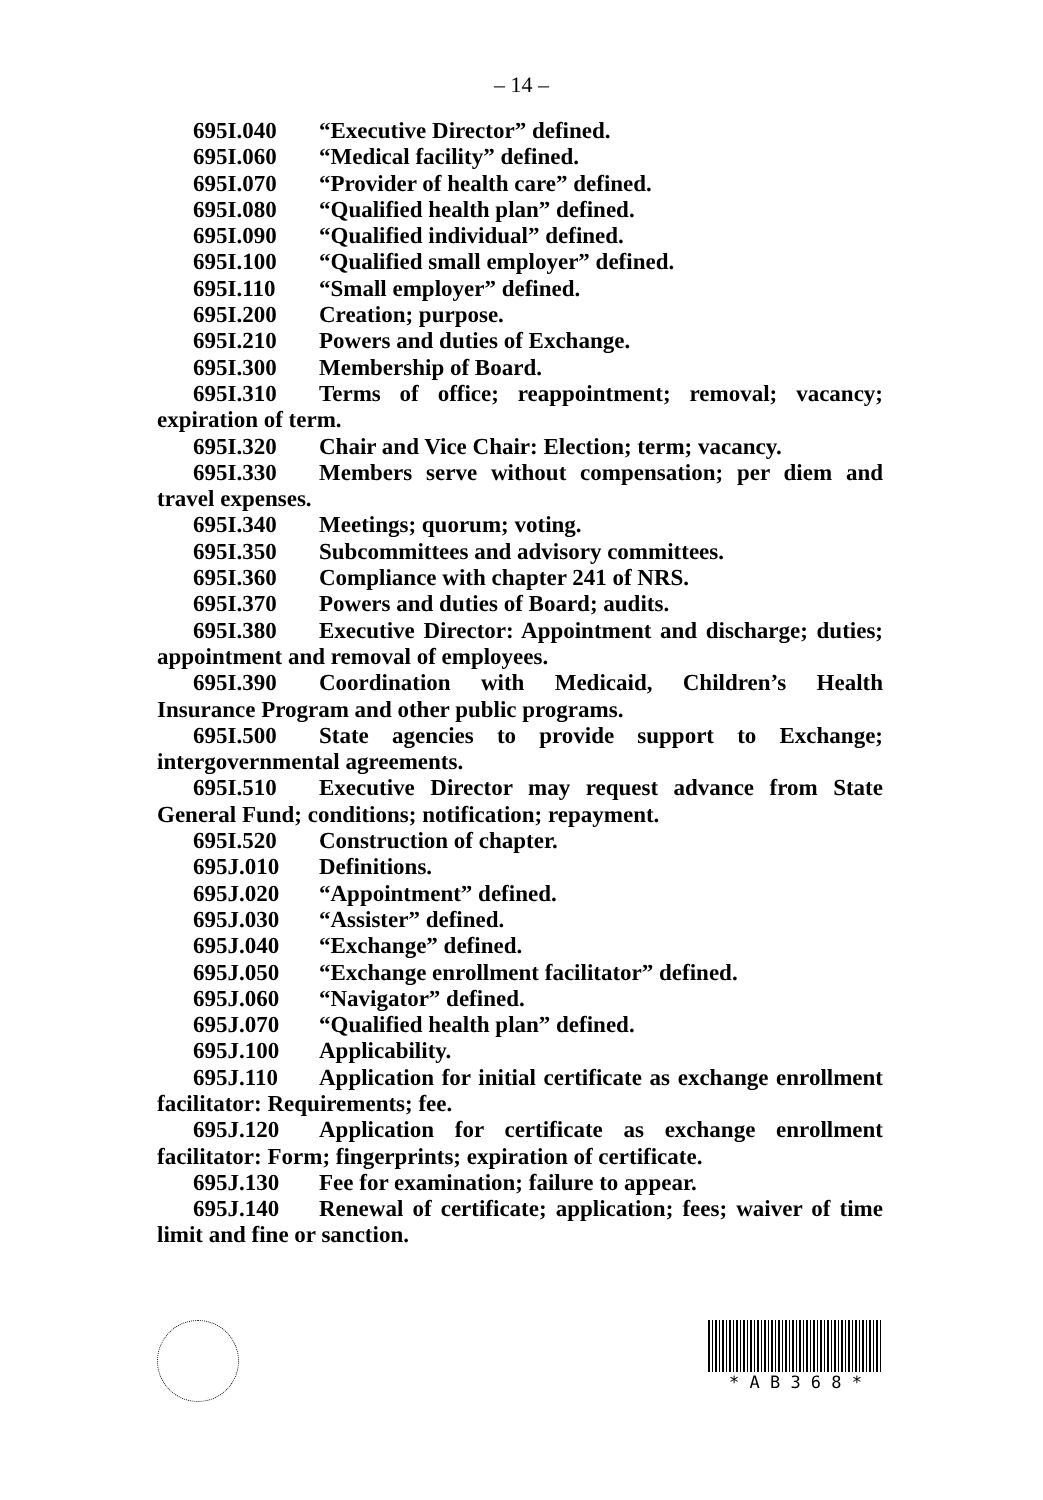– 14 –
695I.040 “Executive Director” defined.
695I.060 “Medical facility” defined.
695I.070 “Provider of health care” defined.
695I.080 “Qualified health plan” defined.
695I.090 “Qualified individual” defined.
695I.100 “Qualified small employer” defined.
695I.110 “Small employer” defined.
695I.200 Creation; purpose.
695I.210 Powers and duties of Exchange.
695I.300 Membership of Board.
695I.310 Terms of office; reappointment; removal; vacancy; expiration of term.
695I.320 Chair and Vice Chair: Election; term; vacancy.
695I.330 Members serve without compensation; per diem and travel expenses.
695I.340 Meetings; quorum; voting.
695I.350 Subcommittees and advisory committees.
695I.360 Compliance with chapter 241 of NRS.
695I.370 Powers and duties of Board; audits.
695I.380 Executive Director: Appointment and discharge; duties; appointment and removal of employees.
695I.390 Coordination with Medicaid, Children’s Health Insurance Program and other public programs.
695I.500 State agencies to provide support to Exchange; intergovernmental agreements.
695I.510 Executive Director may request advance from State General Fund; conditions; notification; repayment.
695I.520 Construction of chapter.
695J.010 Definitions.
695J.020 “Appointment” defined.
695J.030 “Assister” defined.
695J.040 “Exchange” defined.
695J.050 “Exchange enrollment facilitator” defined.
695J.060 “Navigator” defined.
695J.070 “Qualified health plan” defined.
695J.100 Applicability.
695J.110 Application for initial certificate as exchange enrollment facilitator: Requirements; fee.
695J.120 Application for certificate as exchange enrollment facilitator: Form; fingerprints; expiration of certificate.
695J.130 Fee for examination; failure to appear.
695J.140 Renewal of certificate; application; fees; waiver of time limit and fine or sanction.
* A B 3 6 8 *